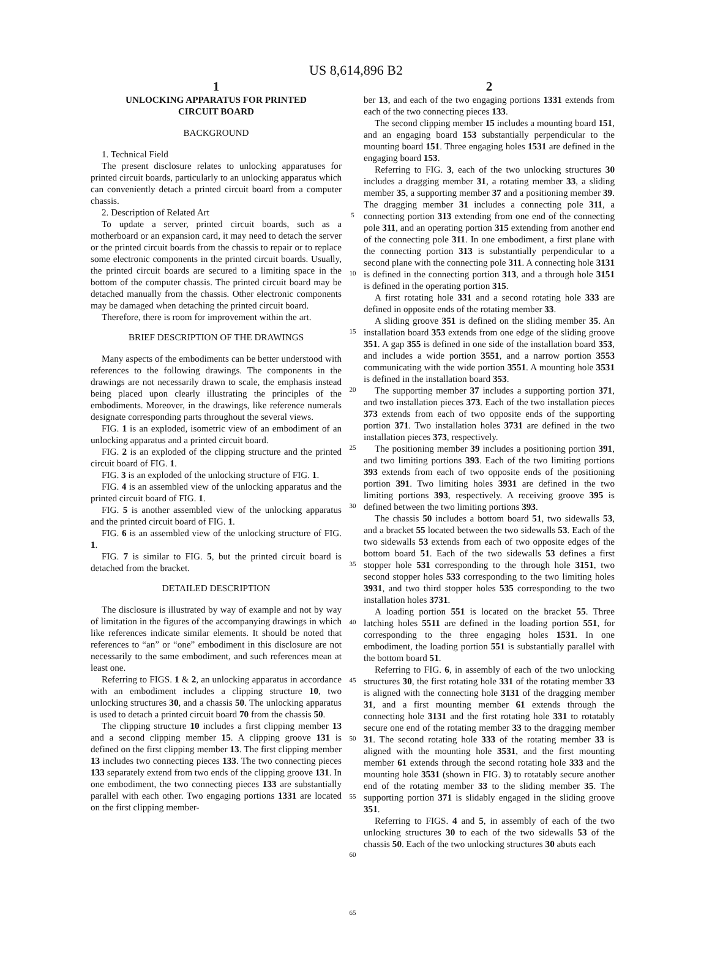US 8,614,896 B2
1
UNLOCKING APPARATUS FOR PRINTED
CIRCUIT BOARD
BACKGROUND
1. Technical Field
The present disclosure relates to unlocking apparatuses for printed circuit boards, particularly to an unlocking apparatus which can conveniently detach a printed circuit board from a computer chassis.
2. Description of Related Art
To update a server, printed circuit boards, such as a motherboard or an expansion card, it may need to detach the server or the printed circuit boards from the chassis to repair or to replace some electronic components in the printed circuit boards. Usually, the printed circuit boards are secured to a limiting space in the bottom of the computer chassis. The printed circuit board may be detached manually from the chassis. Other electronic components may be damaged when detaching the printed circuit board.
Therefore, there is room for improvement within the art.
BRIEF DESCRIPTION OF THE DRAWINGS
Many aspects of the embodiments can be better understood with references to the following drawings. The components in the drawings are not necessarily drawn to scale, the emphasis instead being placed upon clearly illustrating the principles of the embodiments. Moreover, in the drawings, like reference numerals designate corresponding parts throughout the several views.
FIG. 1 is an exploded, isometric view of an embodiment of an unlocking apparatus and a printed circuit board.
FIG. 2 is an exploded of the clipping structure and the printed circuit board of FIG. 1.
FIG. 3 is an exploded of the unlocking structure of FIG. 1.
FIG. 4 is an assembled view of the unlocking apparatus and the printed circuit board of FIG. 1.
FIG. 5 is another assembled view of the unlocking apparatus and the printed circuit board of FIG. 1.
FIG. 6 is an assembled view of the unlocking structure of FIG. 1.
FIG. 7 is similar to FIG. 5, but the printed circuit board is detached from the bracket.
DETAILED DESCRIPTION
The disclosure is illustrated by way of example and not by way of limitation in the figures of the accompanying drawings in which like references indicate similar elements. It should be noted that references to “an” or “one” embodiment in this disclosure are not necessarily to the same embodiment, and such references mean at least one.
Referring to FIGS. 1 & 2, an unlocking apparatus in accordance with an embodiment includes a clipping structure 10, two unlocking structures 30, and a chassis 50. The unlocking apparatus is used to detach a printed circuit board 70 from the chassis 50.
The clipping structure 10 includes a first clipping member 13 and a second clipping member 15. A clipping groove 131 is defined on the first clipping member 13. The first clipping member 13 includes two connecting pieces 133. The two connecting pieces 133 separately extend from two ends of the clipping groove 131. In one embodiment, the two connecting pieces 133 are substantially parallel with each other. Two engaging portions 1331 are located on the first clipping member-
5
10
15
20
25
30
35
40
45
50
55
60
65
2
ber 13, and each of the two engaging portions 1331 extends from each of the two connecting pieces 133.
The second clipping member 15 includes a mounting board 151, and an engaging board 153 substantially perpendicular to the mounting board 151. Three engaging holes 1531 are defined in the engaging board 153.
Referring to FIG. 3, each of the two unlocking structures 30 includes a dragging member 31, a rotating member 33, a sliding member 35, a supporting member 37 and a positioning member 39. The dragging member 31 includes a connecting pole 311, a connecting portion 313 extending from one end of the connecting pole 311, and an operating portion 315 extending from another end of the connecting pole 311. In one embodiment, a first plane with the connecting portion 313 is substantially perpendicular to a second plane with the connecting pole 311. A connecting hole 3131 is defined in the connecting portion 313, and a through hole 3151 is defined in the operating portion 315.
A first rotating hole 331 and a second rotating hole 333 are defined in opposite ends of the rotating member 33.
A sliding groove 351 is defined on the sliding member 35. An installation board 353 extends from one edge of the sliding groove 351. A gap 355 is defined in one side of the installation board 353, and includes a wide portion 3551, and a narrow portion 3553 communicating with the wide portion 3551. A mounting hole 3531 is defined in the installation board 353.
The supporting member 37 includes a supporting portion 371, and two installation pieces 373. Each of the two installation pieces 373 extends from each of two opposite ends of the supporting portion 371. Two installation holes 3731 are defined in the two installation pieces 373, respectively.
The positioning member 39 includes a positioning portion 391, and two limiting portions 393. Each of the two limiting portions 393 extends from each of two opposite ends of the positioning portion 391. Two limiting holes 3931 are defined in the two limiting portions 393, respectively. A receiving groove 395 is defined between the two limiting portions 393.
The chassis 50 includes a bottom board 51, two sidewalls 53, and a bracket 55 located between the two sidewalls 53. Each of the two sidewalls 53 extends from each of two opposite edges of the bottom board 51. Each of the two sidewalls 53 defines a first stopper hole 531 corresponding to the through hole 3151, two second stopper holes 533 corresponding to the two limiting holes 3931, and two third stopper holes 535 corresponding to the two installation holes 3731.
A loading portion 551 is located on the bracket 55. Three latching holes 5511 are defined in the loading portion 551, for corresponding to the three engaging holes 1531. In one embodiment, the loading portion 551 is substantially parallel with the bottom board 51.
Referring to FIG. 6, in assembly of each of the two unlocking structures 30, the first rotating hole 331 of the rotating member 33 is aligned with the connecting hole 3131 of the dragging member 31, and a first mounting member 61 extends through the connecting hole 3131 and the first rotating hole 331 to rotatably secure one end of the rotating member 33 to the dragging member 31. The second rotating hole 333 of the rotating member 33 is aligned with the mounting hole 3531, and the first mounting member 61 extends through the second rotating hole 333 and the mounting hole 3531 (shown in FIG. 3) to rotatably secure another end of the rotating member 33 to the sliding member 35. The supporting portion 371 is slidably engaged in the sliding groove 351.
Referring to FIGS. 4 and 5, in assembly of each of the two unlocking structures 30 to each of the two sidewalls 53 of the chassis 50. Each of the two unlocking structures 30 abuts each